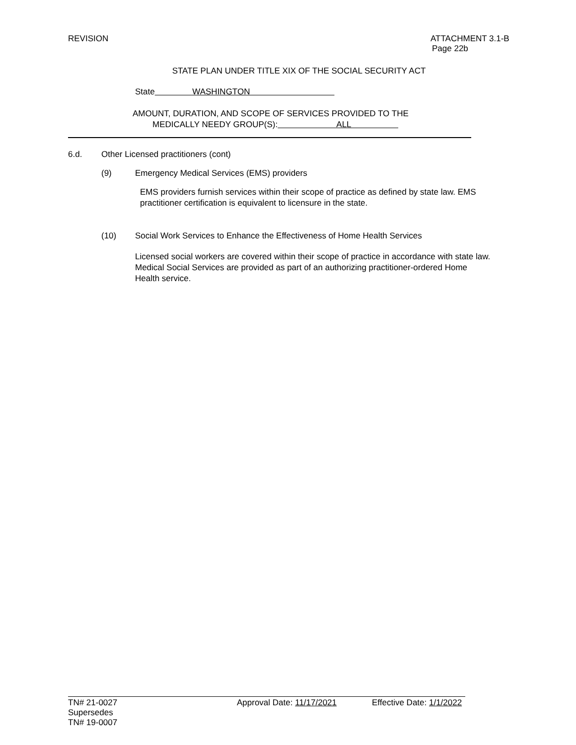REVISION ATTACHMENT 3.1-B
Page 22b
STATE PLAN UNDER TITLE XIX OF THE SOCIAL SECURITY ACT
State WASHINGTON
AMOUNT, DURATION, AND SCOPE OF SERVICES PROVIDED TO THE
MEDICALLY NEEDY GROUP(S): ALL
6.d. Other Licensed practitioners (cont)
(9) Emergency Medical Services (EMS) providers
EMS providers furnish services within their scope of practice as defined by state law. EMS practitioner certification is equivalent to licensure in the state.
(10) Social Work Services to Enhance the Effectiveness of Home Health Services
Licensed social workers are covered within their scope of practice in accordance with state law. Medical Social Services are provided as part of an authorizing practitioner-ordered Home Health service.
TN# 21-0027 Approval Date: 11/17/2021 Effective Date: 1/1/2022
Supersedes
TN# 19-0007